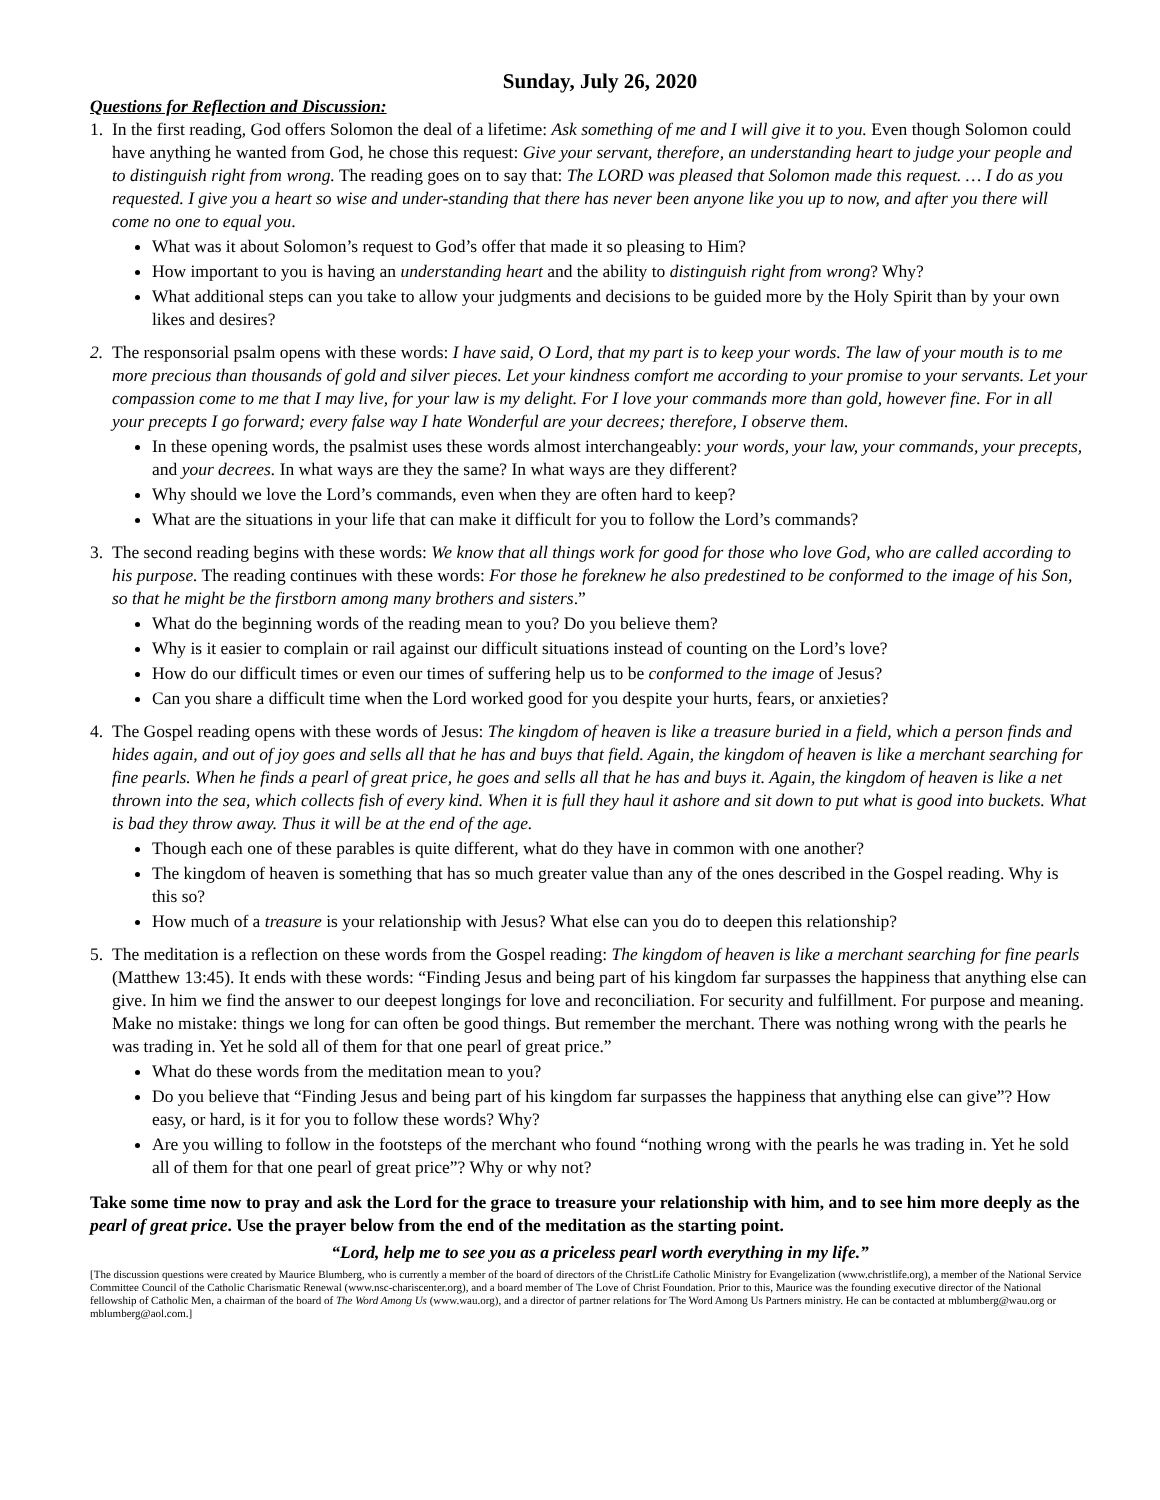Sunday, July 26, 2020
Questions for Reflection and Discussion:
1. In the first reading, God offers Solomon the deal of a lifetime: Ask something of me and I will give it to you. Even though Solomon could have anything he wanted from God, he chose this request: Give your servant, therefore, an understanding heart to judge your people and to distinguish right from wrong. The reading goes on to say that: The LORD was pleased that Solomon made this request. … I do as you requested. I give you a heart so wise and under-standing that there has never been anyone like you up to now, and after you there will come no one to equal you.
What was it about Solomon’s request to God’s offer that made it so pleasing to Him?
How important to you is having an understanding heart and the ability to distinguish right from wrong? Why?
What additional steps can you take to allow your judgments and decisions to be guided more by the Holy Spirit than by your own likes and desires?
2. The responsorial psalm opens with these words: I have said, O Lord, that my part is to keep your words. The law of your mouth is to me more precious than thousands of gold and silver pieces. Let your kindness comfort me according to your promise to your servants. Let your compassion come to me that I may live, for your law is my delight. For I love your commands more than gold, however fine. For in all your precepts I go forward; every false way I hate Wonderful are your decrees; therefore, I observe them.
In these opening words, the psalmist uses these words almost interchangeably: your words, your law, your commands, your precepts, and your decrees. In what ways are they the same? In what ways are they different?
Why should we love the Lord’s commands, even when they are often hard to keep?
What are the situations in your life that can make it difficult for you to follow the Lord’s commands?
3. The second reading begins with these words: We know that all things work for good for those who love God, who are called according to his purpose. The reading continues with these words: For those he foreknew he also predestined to be conformed to the image of his Son, so that he might be the firstborn among many brothers and sisters.”
What do the beginning words of the reading mean to you? Do you believe them?
Why is it easier to complain or rail against our difficult situations instead of counting on the Lord’s love?
How do our difficult times or even our times of suffering help us to be conformed to the image of Jesus?
Can you share a difficult time when the Lord worked good for you despite your hurts, fears, or anxieties?
4. The Gospel reading opens with these words of Jesus: The kingdom of heaven is like a treasure buried in a field, which a person finds and hides again, and out of joy goes and sells all that he has and buys that field. Again, the kingdom of heaven is like a merchant searching for fine pearls. When he finds a pearl of great price, he goes and sells all that he has and buys it. Again, the kingdom of heaven is like a net thrown into the sea, which collects fish of every kind. When it is full they haul it ashore and sit down to put what is good into buckets. What is bad they throw away. Thus it will be at the end of the age.
Though each one of these parables is quite different, what do they have in common with one another?
The kingdom of heaven is something that has so much greater value than any of the ones described in the Gospel reading. Why is this so?
How much of a treasure is your relationship with Jesus? What else can you do to deepen this relationship?
5. The meditation is a reflection on these words from the Gospel reading: The kingdom of heaven is like a merchant searching for fine pearls (Matthew 13:45). It ends with these words: “Finding Jesus and being part of his kingdom far surpasses the happiness that anything else can give. In him we find the answer to our deepest longings for love and reconciliation. For security and fulfillment. For purpose and meaning. Make no mistake: things we long for can often be good things. But remember the merchant. There was nothing wrong with the pearls he was trading in. Yet he sold all of them for that one pearl of great price.”
What do these words from the meditation mean to you?
Do you believe that “Finding Jesus and being part of his kingdom far surpasses the happiness that anything else can give”? How easy, or hard, is it for you to follow these words? Why?
Are you willing to follow in the footsteps of the merchant who found “nothing wrong with the pearls he was trading in. Yet he sold all of them for that one pearl of great price”? Why or why not?
Take some time now to pray and ask the Lord for the grace to treasure your relationship with him, and to see him more deeply as the pearl of great price. Use the prayer below from the end of the meditation as the starting point.
“Lord, help me to see you as a priceless pearl worth everything in my life.”
[The discussion questions were created by Maurice Blumberg, who is currently a member of the board of directors of the ChristLife Catholic Ministry for Evangelization (www.christlife.org), a member of the National Service Committee Council of the Catholic Charismatic Renewal (www.nsc-chariscenter.org), and a board member of The Love of Christ Foundation. Prior to this, Maurice was the founding executive director of the National fellowship of Catholic Men, a chairman of the board of The Word Among Us (www.wau.org), and a director of partner relations for The Word Among Us Partners ministry. He can be contacted at mblumberg@wau.org or mblumberg@aol.com.]